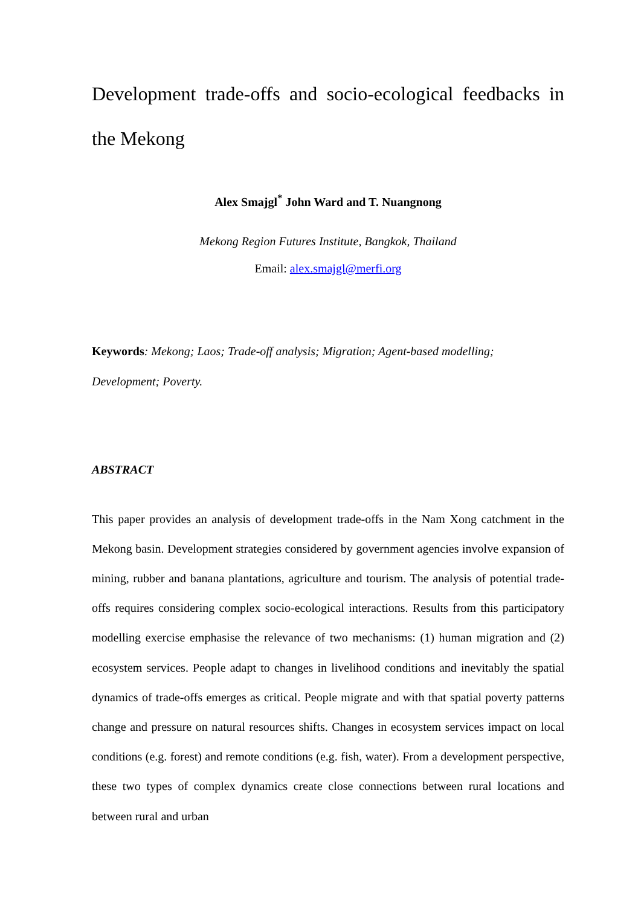Development trade-offs and socio-ecological feedbacks in the Mekong
Alex Smajgl<sup>*</sup> John Ward and T. Nuangnong
Mekong Region Futures Institute, Bangkok, Thailand
Email: alex.smajgl@merfi.org
Keywords: Mekong; Laos; Trade-off analysis; Migration; Agent-based modelling; Development; Poverty.
ABSTRACT
This paper provides an analysis of development trade-offs in the Nam Xong catchment in the Mekong basin. Development strategies considered by government agencies involve expansion of mining, rubber and banana plantations, agriculture and tourism. The analysis of potential trade-offs requires considering complex socio-ecological interactions. Results from this participatory modelling exercise emphasise the relevance of two mechanisms: (1) human migration and (2) ecosystem services. People adapt to changes in livelihood conditions and inevitably the spatial dynamics of trade-offs emerges as critical. People migrate and with that spatial poverty patterns change and pressure on natural resources shifts. Changes in ecosystem services impact on local conditions (e.g. forest) and remote conditions (e.g. fish, water). From a development perspective, these two types of complex dynamics create close connections between rural locations and between rural and urban